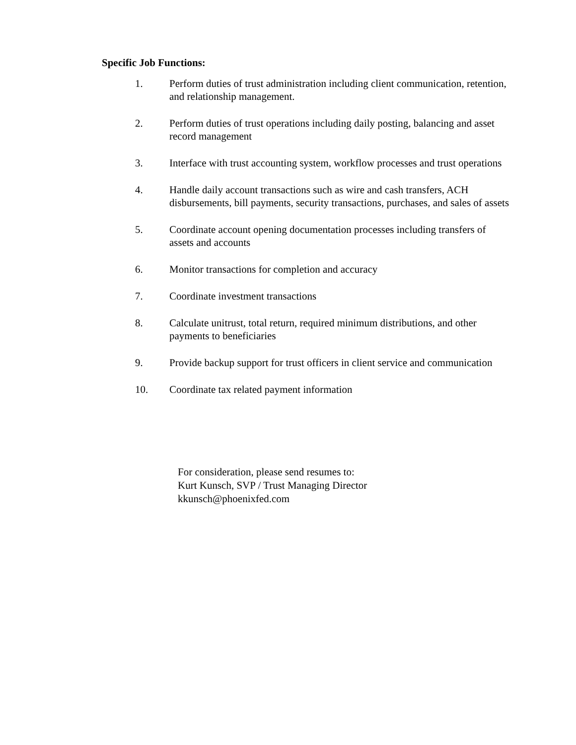Specific Job Functions:
1. Perform duties of trust administration including client communication, retention, and relationship management.
2. Perform duties of trust operations including daily posting, balancing and asset record management
3. Interface with trust accounting system, workflow processes and trust operations
4. Handle daily account transactions such as wire and cash transfers, ACH disbursements, bill payments, security transactions, purchases, and sales of assets
5. Coordinate account opening documentation processes including transfers of assets and accounts
6. Monitor transactions for completion and accuracy
7. Coordinate investment transactions
8. Calculate unitrust, total return, required minimum distributions, and other payments to beneficiaries
9. Provide backup support for trust officers in client service and communication
10. Coordinate tax related payment information
For consideration, please send resumes to:
Kurt Kunsch, SVP / Trust Managing Director
kkunsch@phoenixfed.com